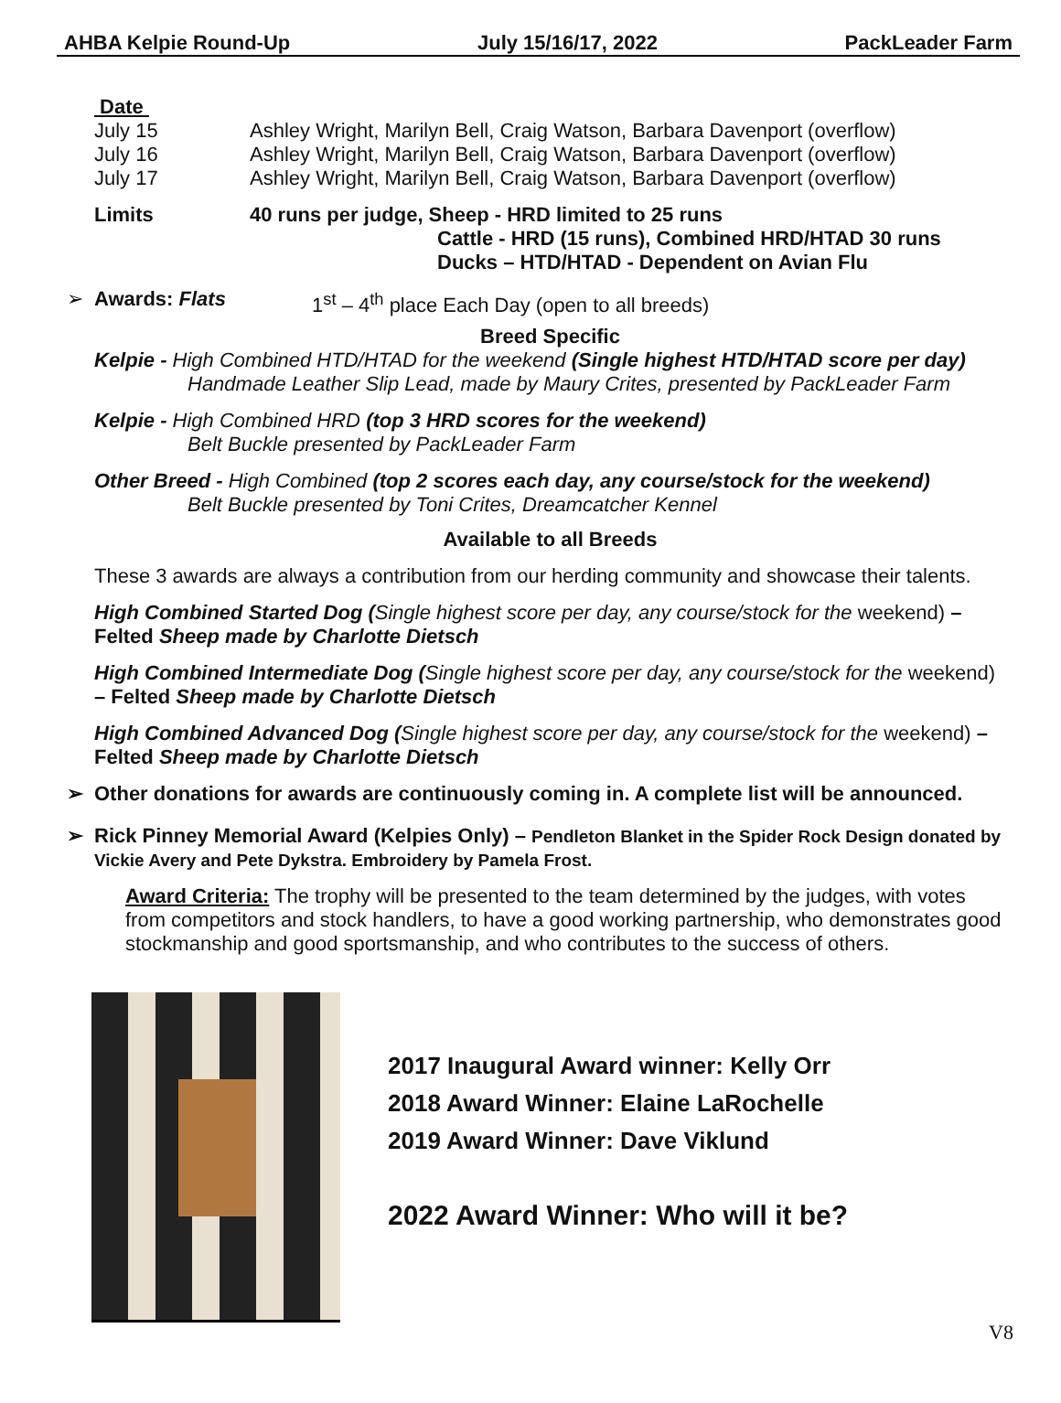AHBA Kelpie Round-Up July 15/16/17, 2022 PackLeader Farm
Date
July 15 Ashley Wright, Marilyn Bell, Craig Watson, Barbara Davenport (overflow)
July 16 Ashley Wright, Marilyn Bell, Craig Watson, Barbara Davenport (overflow)
July 17 Ashley Wright, Marilyn Bell, Craig Watson, Barbara Davenport (overflow)
Limits 40 runs per judge, Sheep - HRD limited to 25 runs
Cattle - HRD (15 runs), Combined HRD/HTAD 30 runs
Ducks – HTD/HTAD - Dependent on Avian Flu
➢ Awards: Flats 1<sup>st</sup> – 4<sup>th</sup> place Each Day (open to all breeds)
Breed Specific
Kelpie - High Combined HTD/HTAD for the weekend (Single highest HTD/HTAD score per day)
Handmade Leather Slip Lead, made by Maury Crites, presented by PackLeader Farm
Kelpie - High Combined HRD (top 3 HRD scores for the weekend)
Belt Buckle presented by PackLeader Farm
Other Breed - High Combined (top 2 scores each day, any course/stock for the weekend)
Belt Buckle presented by Toni Crites, Dreamcatcher Kennel
Available to all Breeds
These 3 awards are always a contribution from our herding community and showcase their talents.
High Combined Started Dog (Single highest score per day, any course/stock for the weekend) – Felted Sheep made by Charlotte Dietsch
High Combined Intermediate Dog (Single highest score per day, any course/stock for the weekend) – Felted Sheep made by Charlotte Dietsch
High Combined Advanced Dog (Single highest score per day, any course/stock for the weekend) – Felted Sheep made by Charlotte Dietsch
➢ Other donations for awards are continuously coming in. A complete list will be announced.
➢ Rick Pinney Memorial Award (Kelpies Only) – Pendleton Blanket in the Spider Rock Design donated by Vickie Avery and Pete Dykstra. Embroidery by Pamela Frost.
Award Criteria: The trophy will be presented to the team determined by the judges, with votes from competitors and stock handlers, to have a good working partnership, who demonstrates good stockmanship and good sportsmanship, and who contributes to the success of others.
2017 Inaugural Award winner: Kelly Orr
2018 Award Winner: Elaine LaRochelle
2019 Award Winner: Dave Viklund
2022 Award Winner: Who will it be?
V8